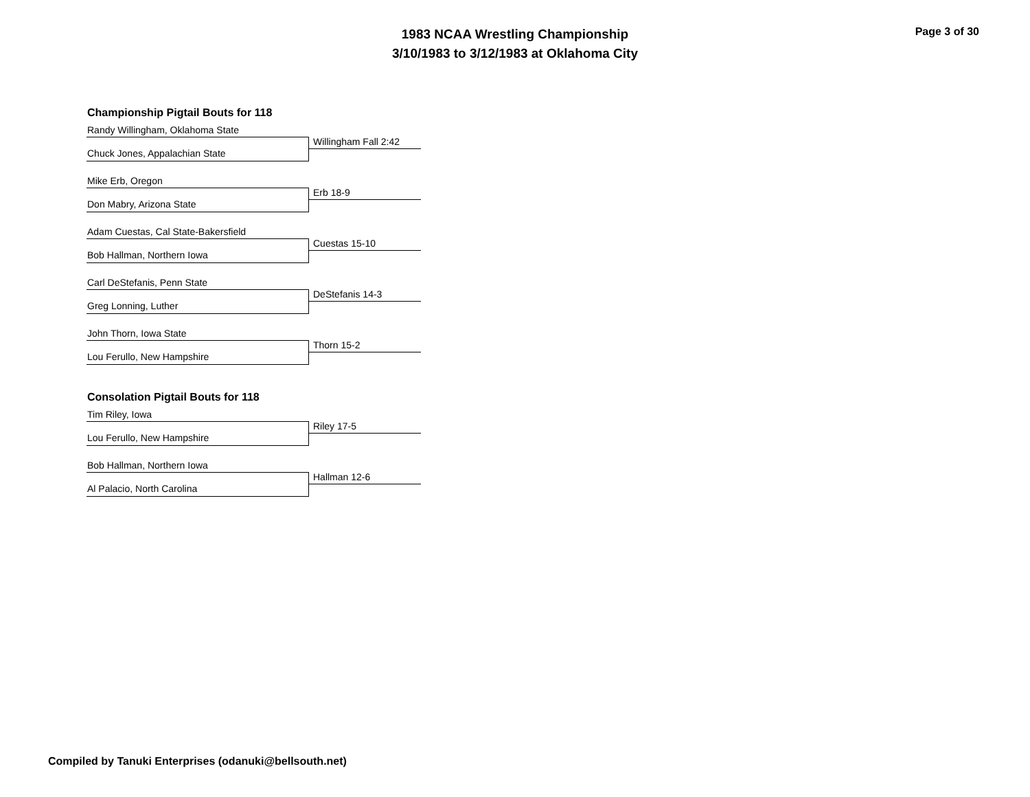1983 NCAA Wrestling Championship
3/10/1983 to 3/12/1983 at Oklahoma City
Page 3 of 30
Championship Pigtail Bouts for 118
Randy Willingham, Oklahoma State
Willingham Fall 2:42
Chuck Jones, Appalachian State
Mike Erb, Oregon
Erb 18-9
Don Mabry, Arizona State
Adam Cuestas, Cal State-Bakersfield
Cuestas 15-10
Bob Hallman, Northern Iowa
Carl DeStefanis, Penn State
DeStefanis 14-3
Greg Lonning, Luther
John Thorn, Iowa State
Thorn 15-2
Lou Ferullo, New Hampshire
Consolation Pigtail Bouts for 118
Tim Riley, Iowa
Riley 17-5
Lou Ferullo, New Hampshire
Bob Hallman, Northern Iowa
Hallman 12-6
Al Palacio, North Carolina
Compiled by Tanuki Enterprises (odanuki@bellsouth.net)